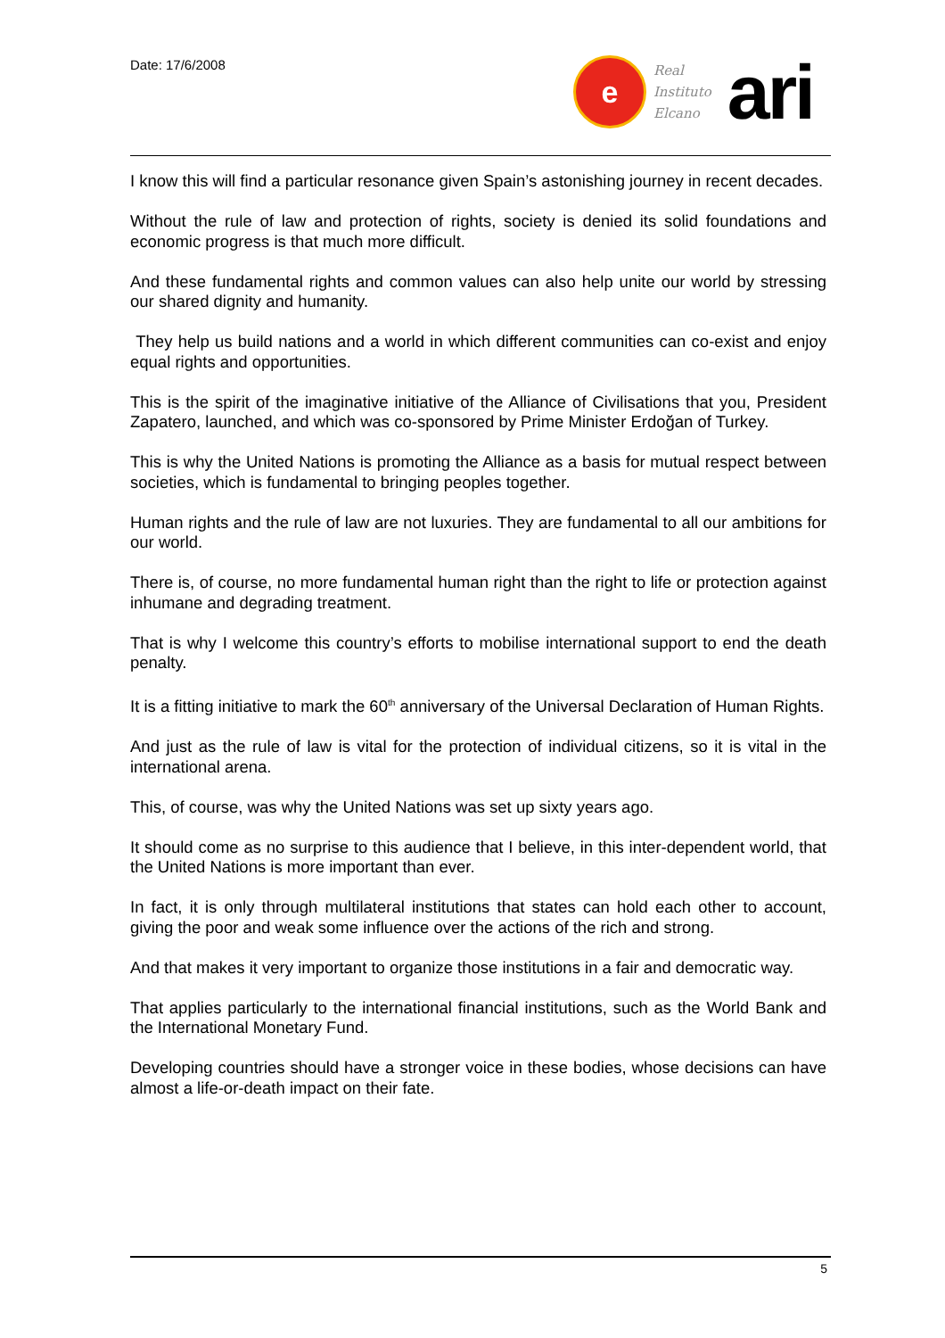Date: 17/6/2008
e
Real
Instituto
Elcano
ari
I know this will find a particular resonance given Spain’s astonishing journey in recent decades.
Without the rule of law and protection of rights, society is denied its solid foundations and economic progress is that much more difficult.
And these fundamental rights and common values can also help unite our world by stressing our shared dignity and humanity.
They help us build nations and a world in which different communities can co-exist and enjoy equal rights and opportunities.
This is the spirit of the imaginative initiative of the Alliance of Civilisations that you, President Zapatero, launched, and which was co-sponsored by Prime Minister Erdoğan of Turkey.
This is why the United Nations is promoting the Alliance as a basis for mutual respect between societies, which is fundamental to bringing peoples together.
Human rights and the rule of law are not luxuries. They are fundamental to all our ambitions for our world.
There is, of course, no more fundamental human right than the right to life or protection against inhumane and degrading treatment.
That is why I welcome this country’s efforts to mobilise international support to end the death penalty.
It is a fitting initiative to mark the 60<sup>th</sup> anniversary of the Universal Declaration of Human Rights.
And just as the rule of law is vital for the protection of individual citizens, so it is vital in the international arena.
This, of course, was why the United Nations was set up sixty years ago.
It should come as no surprise to this audience that I believe, in this inter-dependent world, that the United Nations is more important than ever.
In fact, it is only through multilateral institutions that states can hold each other to account, giving the poor and weak some influence over the actions of the rich and strong.
And that makes it very important to organize those institutions in a fair and democratic way.
That applies particularly to the international financial institutions, such as the World Bank and the International Monetary Fund.
Developing countries should have a stronger voice in these bodies, whose decisions can have almost a life-or-death impact on their fate.
5